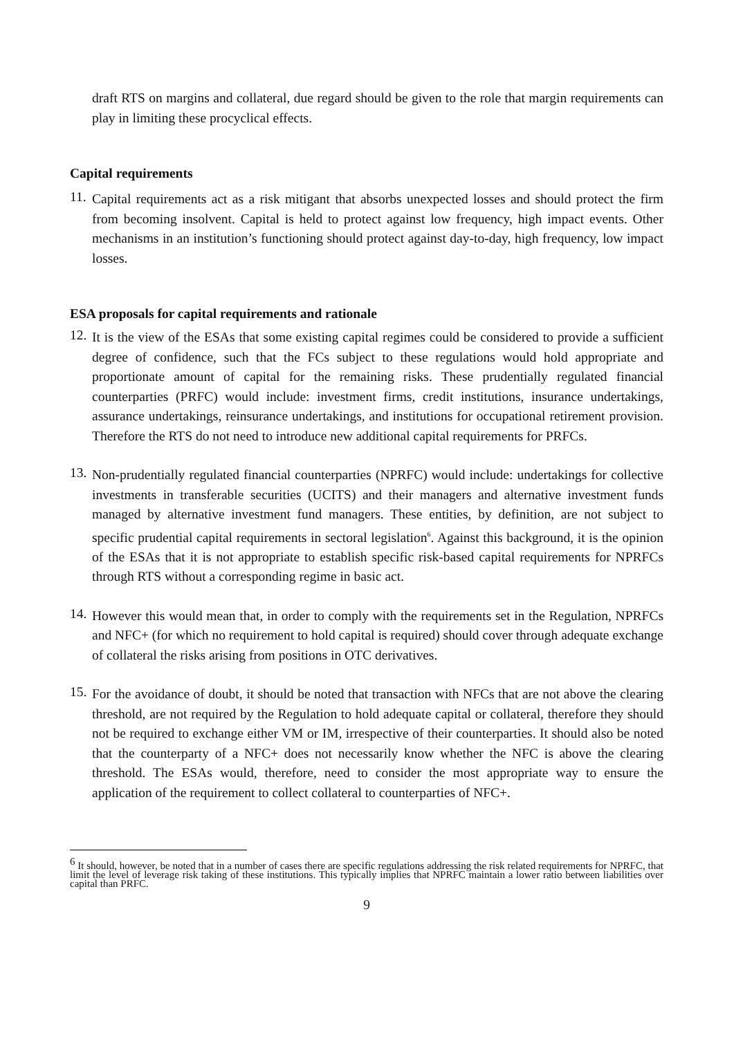draft RTS on margins and collateral, due regard should be given to the role that margin requirements can play in limiting these procyclical effects.
Capital requirements
11.
Capital requirements act as a risk mitigant that absorbs unexpected losses and should protect the firm from becoming insolvent. Capital is held to protect against low frequency, high impact events. Other mechanisms in an institution’s functioning should protect against day-to-day, high frequency, low impact losses.
ESA proposals for capital requirements and rationale
12.
It is the view of the ESAs that some existing capital regimes could be considered to provide a sufficient degree of confidence, such that the FCs subject to these regulations would hold appropriate and proportionate amount of capital for the remaining risks. These prudentially regulated financial counterparties (PRFC) would include: investment firms, credit institutions, insurance undertakings, assurance undertakings, reinsurance undertakings, and institutions for occupational retirement provision. Therefore the RTS do not need to introduce new additional capital requirements for PRFCs.
13.
Non-prudentially regulated financial counterparties (NPRFC) would include: undertakings for collective investments in transferable securities (UCITS) and their managers and alternative investment funds managed by alternative investment fund managers. These entities, by definition, are not subject to specific prudential capital requirements in sectoral legislation<sup>6</sup>. Against this background, it is the opinion of the ESAs that it is not appropriate to establish specific risk-based capital requirements for NPRFCs through RTS without a corresponding regime in basic act.
14.
However this would mean that, in order to comply with the requirements set in the Regulation, NPRFCs and NFC+ (for which no requirement to hold capital is required) should cover through adequate exchange of collateral the risks arising from positions in OTC derivatives.
15.
For the avoidance of doubt, it should be noted that transaction with NFCs that are not above the clearing threshold, are not required by the Regulation to hold adequate capital or collateral, therefore they should not be required to exchange either VM or IM, irrespective of their counterparties. It should also be noted that the counterparty of a NFC+ does not necessarily know whether the NFC is above the clearing threshold. The ESAs would, therefore, need to consider the most appropriate way to ensure the application of the requirement to collect collateral to counterparties of NFC+.
<sup>6</sup> It should, however, be noted that in a number of cases there are specific regulations addressing the risk related requirements for NPRFC, that limit the level of leverage risk taking of these institutions. This typically implies that NPRFC maintain a lower ratio between liabilities over capital than PRFC.
9